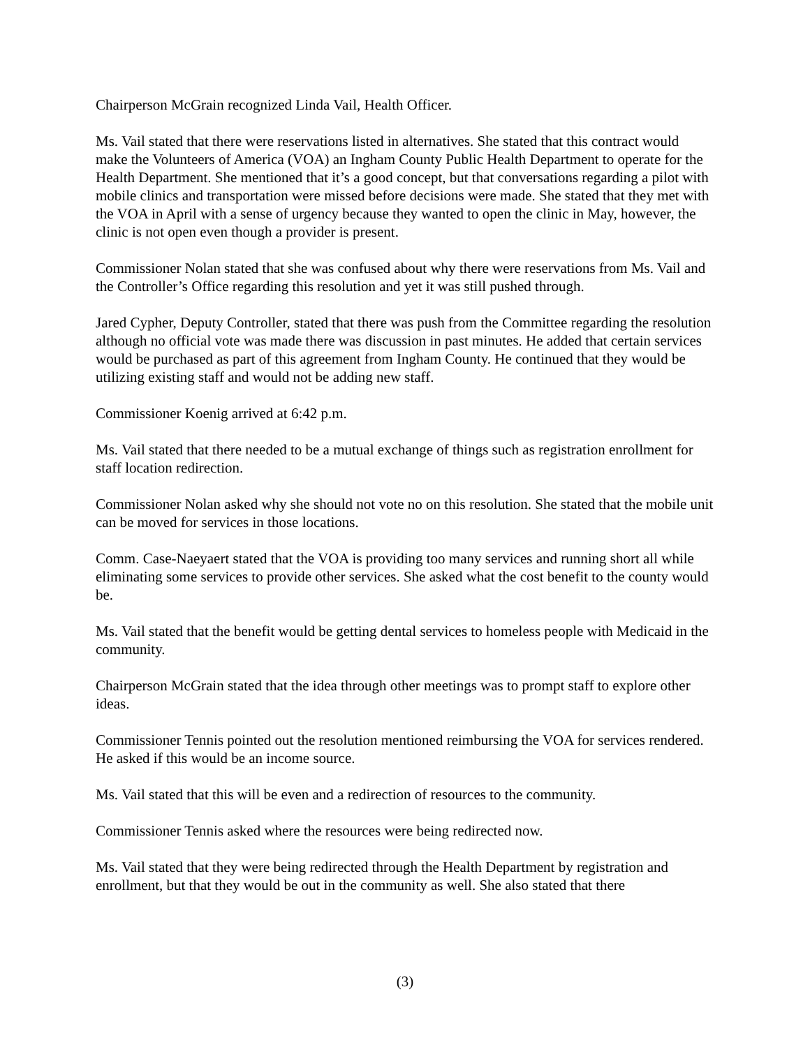Chairperson McGrain recognized Linda Vail, Health Officer.
Ms. Vail stated that there were reservations listed in alternatives. She stated that this contract would make the Volunteers of America (VOA) an Ingham County Public Health Department to operate for the Health Department. She mentioned that it’s a good concept, but that conversations regarding a pilot with mobile clinics and transportation were missed before decisions were made. She stated that they met with the VOA in April with a sense of urgency because they wanted to open the clinic in May, however, the clinic is not open even though a provider is present.
Commissioner Nolan stated that she was confused about why there were reservations from Ms. Vail and the Controller’s Office regarding this resolution and yet it was still pushed through.
Jared Cypher, Deputy Controller, stated that there was push from the Committee regarding the resolution although no official vote was made there was discussion in past minutes. He added that certain services would be purchased as part of this agreement from Ingham County. He continued that they would be utilizing existing staff and would not be adding new staff.
Commissioner Koenig arrived at 6:42 p.m.
Ms. Vail stated that there needed to be a mutual exchange of things such as registration enrollment for staff location redirection.
Commissioner Nolan asked why she should not vote no on this resolution. She stated that the mobile unit can be moved for services in those locations.
Comm. Case-Naeyaert stated that the VOA is providing too many services and running short all while eliminating some services to provide other services. She asked what the cost benefit to the county would be.
Ms. Vail stated that the benefit would be getting dental services to homeless people with Medicaid in the community.
Chairperson McGrain stated that the idea through other meetings was to prompt staff to explore other ideas.
Commissioner Tennis pointed out the resolution mentioned reimbursing the VOA for services rendered. He asked if this would be an income source.
Ms. Vail stated that this will be even and a redirection of resources to the community.
Commissioner Tennis asked where the resources were being redirected now.
Ms. Vail stated that they were being redirected through the Health Department by registration and enrollment, but that they would be out in the community as well. She also stated that there
(3)